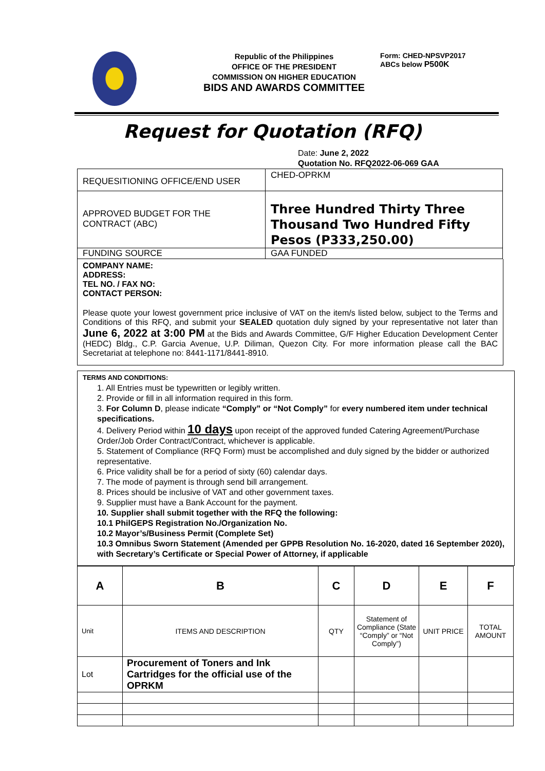Republic of the Philippines
OFFICE OF THE PRESIDENT
COMMISSION ON HIGHER EDUCATION
BIDS AND AWARDS COMMITTEE
Form: CHED-NPSVP2017
ABCs below P500K
Request for Quotation (RFQ)
Date: June 2, 2022
Quotation No. RFQ2022-06-069 GAA
| REQUESITIONING OFFICE/END USER | CHED-OPRKM |
| APPROVED BUDGET FOR THE CONTRACT (ABC) | Three Hundred Thirty Three Thousand Two Hundred Fifty Pesos (P333,250.00) |
| FUNDING SOURCE | GAA FUNDED |
COMPANY NAME:
ADDRESS:
TEL NO. / FAX NO:
CONTACT PERSON:
Please quote your lowest government price inclusive of VAT on the item/s listed below, subject to the Terms and Conditions of this RFQ, and submit your SEALED quotation duly signed by your representative not later than June 6, 2022 at 3:00 PM at the Bids and Awards Committee, G/F Higher Education Development Center (HEDC) Bldg., C.P. Garcia Avenue, U.P. Diliman, Quezon City. For more information please call the BAC Secretariat at telephone no: 8441-1171/8441-8910.
TERMS AND CONDITIONS:
1. All Entries must be typewritten or legibly written.
2. Provide or fill in all information required in this form.
3. For Column D, please indicate “Comply” or “Not Comply” for every numbered item under technical specifications.
4. Delivery Period within 10 days upon receipt of the approved funded Catering Agreement/Purchase Order/Job Order Contract/Contract, whichever is applicable.
5. Statement of Compliance (RFQ Form) must be accomplished and duly signed by the bidder or authorized representative.
6. Price validity shall be for a period of sixty (60) calendar days.
7. The mode of payment is through send bill arrangement.
8. Prices should be inclusive of VAT and other government taxes.
9. Supplier must have a Bank Account for the payment.
10. Supplier shall submit together with the RFQ the following:
10.1 PhilGEPS Registration No./Organization No.
10.2 Mayor’s/Business Permit (Complete Set)
10.3 Omnibus Sworn Statement (Amended per GPPB Resolution No. 16-2020, dated 16 September 2020), with Secretary’s Certificate or Special Power of Attorney, if applicable
| A | B | C | D | E | F |
| --- | --- | --- | --- | --- | --- |
| Unit | ITEMS AND DESCRIPTION | QTY | Statement of Compliance (State “Comply” or “Not Comply”) | UNIT PRICE | TOTAL AMOUNT |
| Lot | Procurement of Toners and Ink Cartridges for the official use of the OPRKM | | | | |